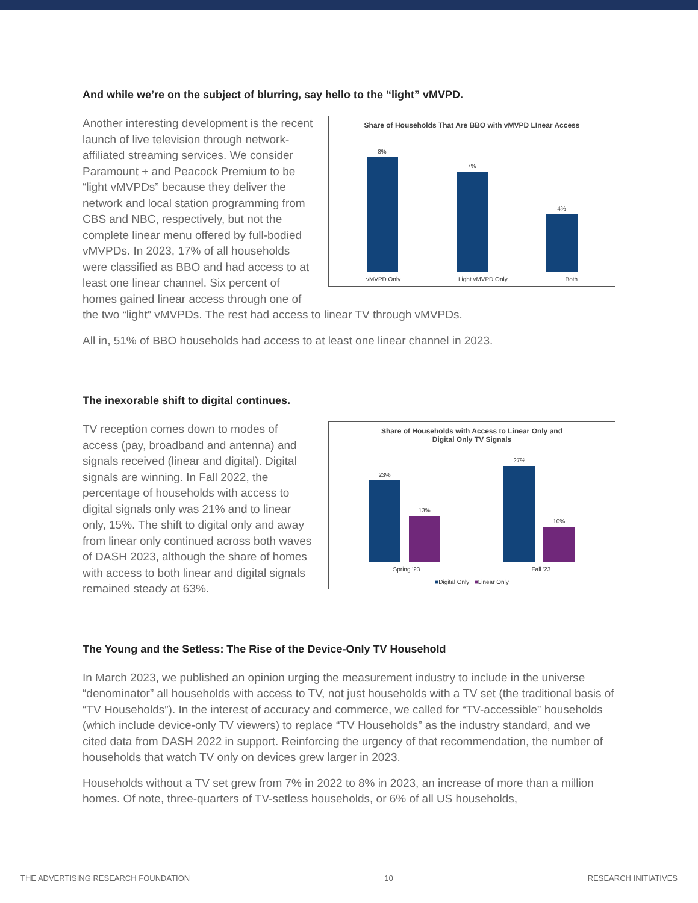And while we’re on the subject of blurring, say hello to the “light” vMVPD.
Share of Households That Are BBO with vMVPD LInear Access
8%
7%
4%
vMVPD Only Light vMVPD Only Both
Another interesting development is the recent launch of live television through network-affiliated streaming services. We consider Paramount + and Peacock Premium to be “light vMVPDs” because they deliver the network and local station programming from CBS and NBC, respectively, but not the complete linear menu offered by full-bodied vMVPDs. In 2023, 17% of all households were classified as BBO and had access to at least one linear channel. Six percent of homes gained linear access through one of the two “light” vMVPDs. The rest had access to linear TV through vMVPDs.
All in, 51% of BBO households had access to at least one linear channel in 2023.
The inexorable shift to digital continues.
Share of Households with Access to Linear Only and
Digital Only TV Signals
23%
13%
27%
10%
Spring '23 Fall '23
■Digital Only ■Linear Only
TV reception comes down to modes of access (pay, broadband and antenna) and signals received (linear and digital). Digital signals are winning. In Fall 2022, the percentage of households with access to digital signals only was 21% and to linear only, 15%. The shift to digital only and away from linear only continued across both waves of DASH 2023, although the share of homes with access to both linear and digital signals remained steady at 63%.
The Young and the Setless: The Rise of the Device-Only TV Household
In March 2023, we published an opinion urging the measurement industry to include in the universe “denominator” all households with access to TV, not just households with a TV set (the traditional basis of “TV Households”). In the interest of accuracy and commerce, we called for “TV-accessible” households (which include device-only TV viewers) to replace “TV Households” as the industry standard, and we cited data from DASH 2022 in support. Reinforcing the urgency of that recommendation, the number of households that watch TV only on devices grew larger in 2023.
Households without a TV set grew from 7% in 2022 to 8% in 2023, an increase of more than a million homes. Of note, three-quarters of TV-setless households, or 6% of all US households,
THE ADVERTISING RESEARCH FOUNDATION 10 RESEARCH INITIATIVES